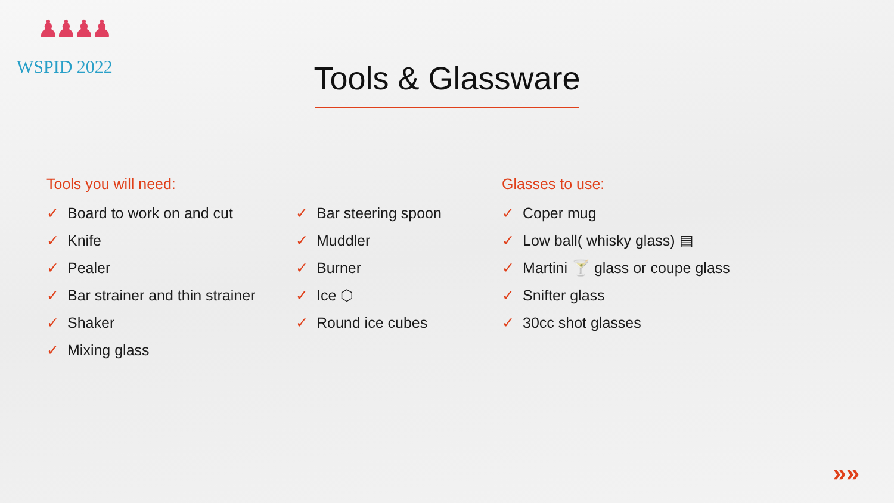♟♟♟♟
WSPID 2022
Tools & Glassware
Tools you will need:
✓ Board to work on and cut
✓ Knife
✓ Pealer
✓ Bar strainer and thin strainer
✓ Shaker
✓ Mixing glass
✓ Bar steering spoon
✓ Muddler
✓ Burner
✓ Ice ⬡
✓ Round ice cubes
Glasses to use:
✓ Coper mug
✓ Low ball( whisky glass) ▤
✓ Martini 🍸 glass or coupe glass
✓ Snifter glass
✓ 30cc shot glasses
»»